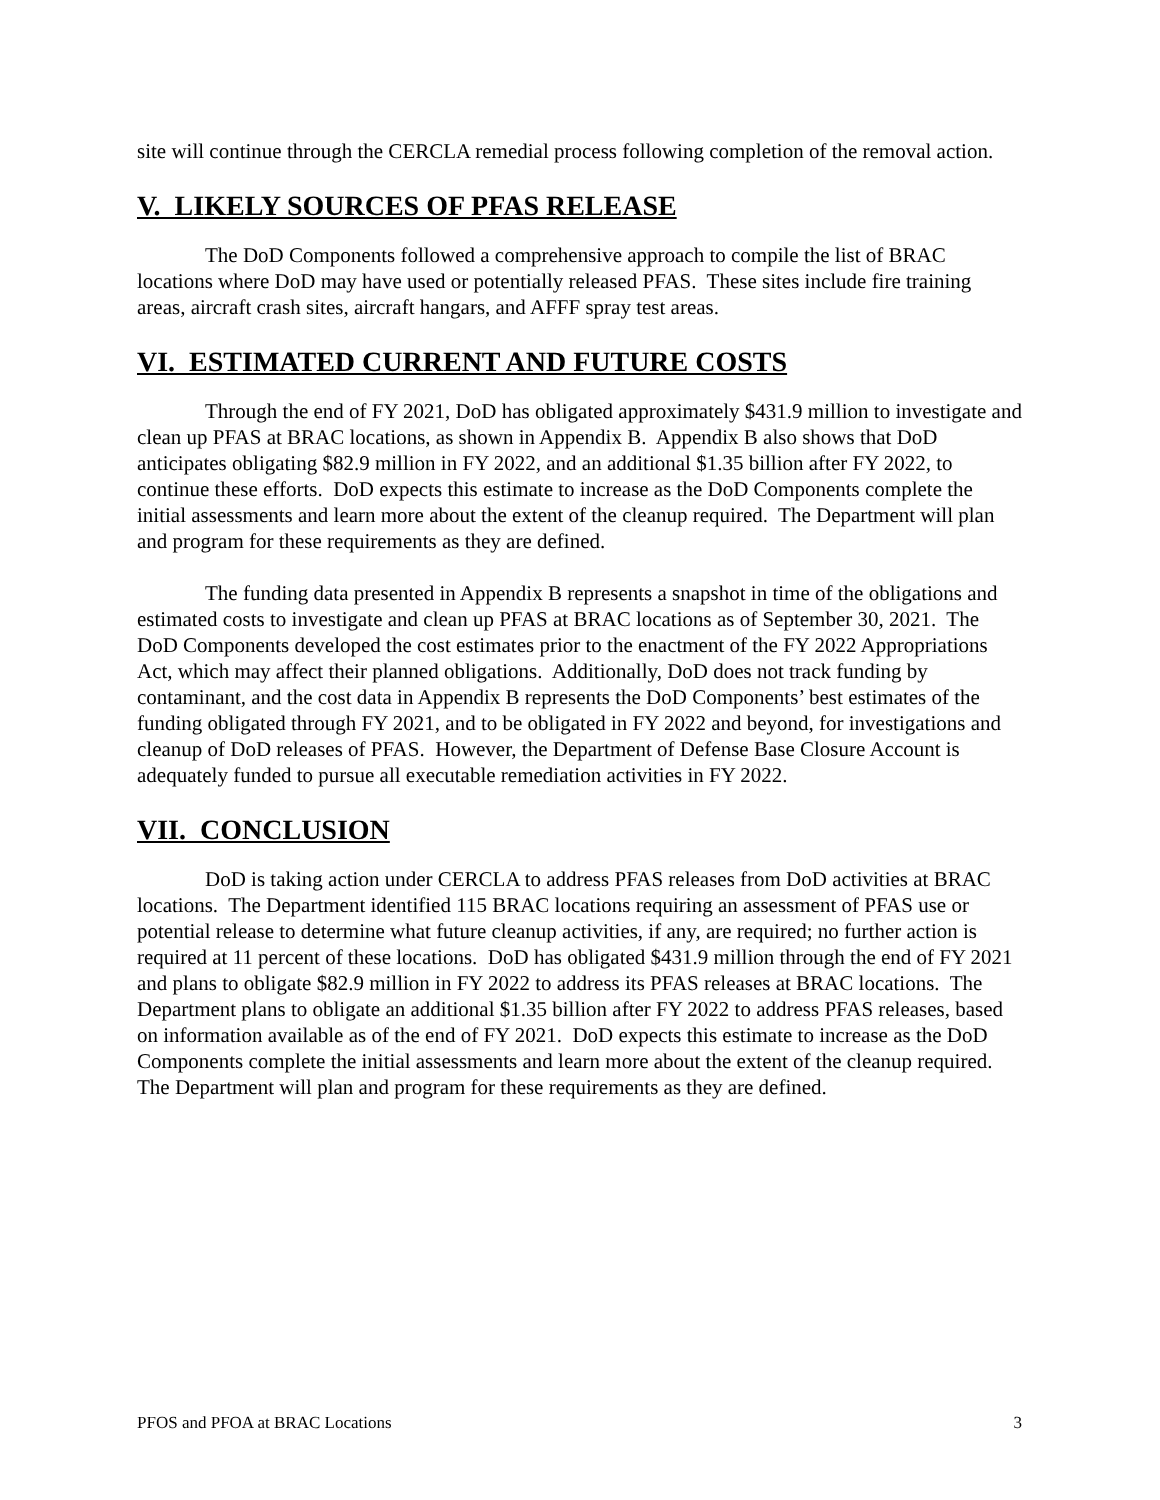site will continue through the CERCLA remedial process following completion of the removal action.
V. LIKELY SOURCES OF PFAS RELEASE
The DoD Components followed a comprehensive approach to compile the list of BRAC locations where DoD may have used or potentially released PFAS. These sites include fire training areas, aircraft crash sites, aircraft hangars, and AFFF spray test areas.
VI. ESTIMATED CURRENT AND FUTURE COSTS
Through the end of FY 2021, DoD has obligated approximately $431.9 million to investigate and clean up PFAS at BRAC locations, as shown in Appendix B. Appendix B also shows that DoD anticipates obligating $82.9 million in FY 2022, and an additional $1.35 billion after FY 2022, to continue these efforts. DoD expects this estimate to increase as the DoD Components complete the initial assessments and learn more about the extent of the cleanup required. The Department will plan and program for these requirements as they are defined.
The funding data presented in Appendix B represents a snapshot in time of the obligations and estimated costs to investigate and clean up PFAS at BRAC locations as of September 30, 2021. The DoD Components developed the cost estimates prior to the enactment of the FY 2022 Appropriations Act, which may affect their planned obligations. Additionally, DoD does not track funding by contaminant, and the cost data in Appendix B represents the DoD Components’ best estimates of the funding obligated through FY 2021, and to be obligated in FY 2022 and beyond, for investigations and cleanup of DoD releases of PFAS. However, the Department of Defense Base Closure Account is adequately funded to pursue all executable remediation activities in FY 2022.
VII. CONCLUSION
DoD is taking action under CERCLA to address PFAS releases from DoD activities at BRAC locations. The Department identified 115 BRAC locations requiring an assessment of PFAS use or potential release to determine what future cleanup activities, if any, are required; no further action is required at 11 percent of these locations. DoD has obligated $431.9 million through the end of FY 2021 and plans to obligate $82.9 million in FY 2022 to address its PFAS releases at BRAC locations. The Department plans to obligate an additional $1.35 billion after FY 2022 to address PFAS releases, based on information available as of the end of FY 2021. DoD expects this estimate to increase as the DoD Components complete the initial assessments and learn more about the extent of the cleanup required. The Department will plan and program for these requirements as they are defined.
PFOS and PFOA at BRAC Locations 3